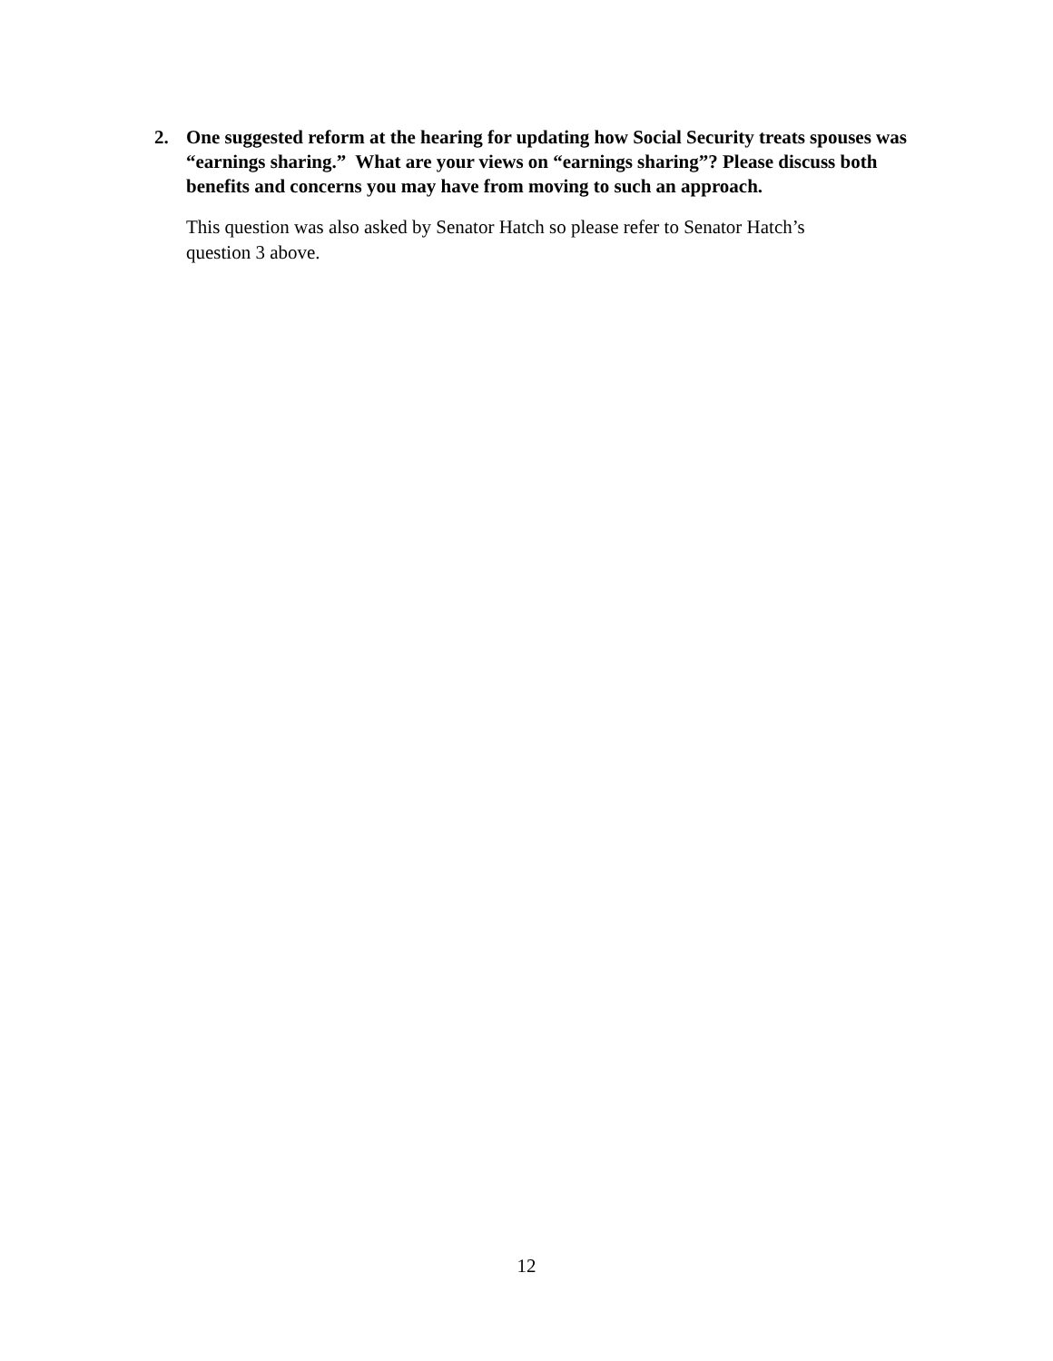2. One suggested reform at the hearing for updating how Social Security treats spouses was “earnings sharing.” What are your views on “earnings sharing”? Please discuss both benefits and concerns you may have from moving to such an approach.
This question was also asked by Senator Hatch so please refer to Senator Hatch’s
question 3 above.
12